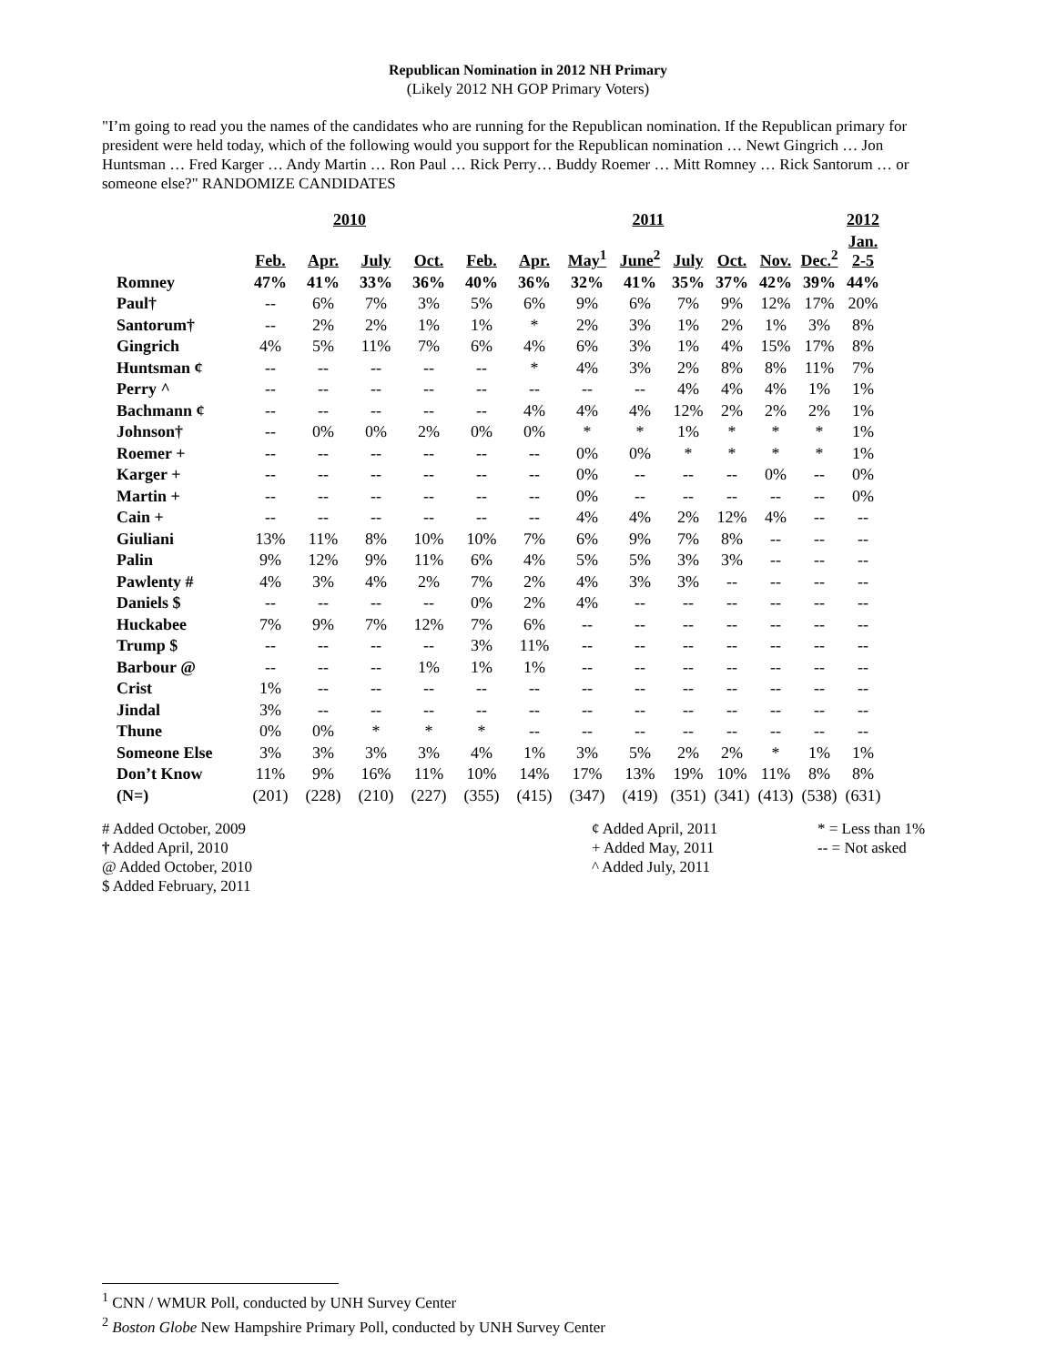Republican Nomination in 2012 NH Primary
(Likely 2012 NH GOP Primary Voters)
"I’m going to read you the names of the candidates who are running for the Republican nomination. If the Republican primary for president were held today, which of the following would you support for the Republican nomination … Newt Gingrich … Jon Huntsman … Fred Karger … Andy Martin … Ron Paul … Rick Perry… Buddy Roemer … Mitt Romney … Rick Santorum … or someone else?" RANDOMIZE CANDIDATES
| | 2010 | | | | 2011 | | | | | | | | 2012 |
| --- | --- | --- | --- | --- | --- | --- | --- | --- | --- | --- | --- | --- | --- |
| | Feb. | Apr. | July | Oct. | Feb. | Apr. | May<sup>1</sup> | June<sup>2</sup> | July | Oct. | Nov. | Dec.<sup>2</sup> | Jan. 2-5 |
| Romney | 47% | 41% | 33% | 36% | 40% | 36% | 32% | 41% | 35% | 37% | 42% | 39% | 44% |
| Paul† | -- | 6% | 7% | 3% | 5% | 6% | 9% | 6% | 7% | 9% | 12% | 17% | 20% |
| Santorum† | -- | 2% | 2% | 1% | 1% | * | 2% | 3% | 1% | 2% | 1% | 3% | 8% |
| Gingrich | 4% | 5% | 11% | 7% | 6% | 4% | 6% | 3% | 1% | 4% | 15% | 17% | 8% |
| Huntsman ¢ | -- | -- | -- | -- | -- | * | 4% | 3% | 2% | 8% | 8% | 11% | 7% |
| Perry ^ | -- | -- | -- | -- | -- | -- | -- | -- | 4% | 4% | 4% | 1% | 1% |
| Bachmann ¢ | -- | -- | -- | -- | -- | 4% | 4% | 4% | 12% | 2% | 2% | 2% | 1% |
| Johnson† | -- | 0% | 0% | 2% | 0% | 0% | * | * | 1% | * | * | * | 1% |
| Roemer + | -- | -- | -- | -- | -- | -- | 0% | 0% | * | * | * | * | 1% |
| Karger + | -- | -- | -- | -- | -- | -- | 0% | -- | -- | -- | 0% | -- | 0% |
| Martin + | -- | -- | -- | -- | -- | -- | 0% | -- | -- | -- | -- | -- | 0% |
| Cain + | -- | -- | -- | -- | -- | -- | 4% | 4% | 2% | 12% | 4% | -- | -- |
| Giuliani | 13% | 11% | 8% | 10% | 10% | 7% | 6% | 9% | 7% | 8% | -- | -- | -- |
| Palin | 9% | 12% | 9% | 11% | 6% | 4% | 5% | 5% | 3% | 3% | -- | -- | -- |
| Pawlenty # | 4% | 3% | 4% | 2% | 7% | 2% | 4% | 3% | 3% | -- | -- | -- | -- |
| Daniels $ | -- | -- | -- | -- | 0% | 2% | 4% | -- | -- | -- | -- | -- | -- |
| Huckabee | 7% | 9% | 7% | 12% | 7% | 6% | -- | -- | -- | -- | -- | -- | -- |
| Trump $ | -- | -- | -- | -- | 3% | 11% | -- | -- | -- | -- | -- | -- | -- |
| Barbour @ | -- | -- | -- | 1% | 1% | 1% | -- | -- | -- | -- | -- | -- | -- |
| Crist | 1% | -- | -- | -- | -- | -- | -- | -- | -- | -- | -- | -- | -- |
| Jindal | 3% | -- | -- | -- | -- | -- | -- | -- | -- | -- | -- | -- | -- |
| Thune | 0% | 0% | * | * | * | -- | -- | -- | -- | -- | -- | -- | -- |
| Someone Else | 3% | 3% | 3% | 3% | 4% | 1% | 3% | 5% | 2% | 2% | * | 1% | 1% |
| Don’t Know | 11% | 9% | 16% | 11% | 10% | 14% | 17% | 13% | 19% | 10% | 11% | 8% | 8% |
| (N=) | (201) | (228) | (210) | (227) | (355) | (415) | (347) | (419) | (351) | (341) | (413) | (538) | (631) |
# Added October, 2009
† Added April, 2010
@ Added October, 2010
$ Added February, 2011
¢ Added April, 2011
+ Added May, 2011
^ Added July, 2011
* = Less than 1%
-- = Not asked
<sup>1</sup> CNN / WMUR Poll, conducted by UNH Survey Center
<sup>2</sup> Boston Globe New Hampshire Primary Poll, conducted by UNH Survey Center